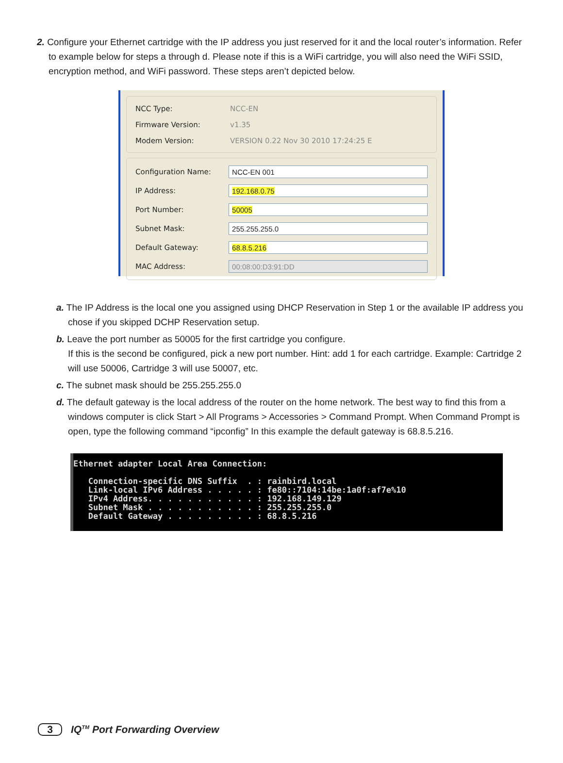2. Configure your Ethernet cartridge with the IP address you just reserved for it and the local router’s information. Refer to example below for steps a through d. Please note if this is a WiFi cartridge, you will also need the WiFi SSID, encryption method, and WiFi password. These steps aren’t depicted below.
NCC Type: NCC-EN
Firmware Version: v1.35
Modem Version: VERSION 0.22 Nov 30 2010 17:24:25 E
Configuration Name:
NCC-EN 001
IP Address:
192.168.0.75
Port Number:
50005
Subnet Mask:
255.255.255.0
Default Gateway:
68.8.5.216
MAC Address:
00:08:00:D3:91:DD
a. The IP Address is the local one you assigned using DHCP Reservation in Step 1 or the available IP address you chose if you skipped DCHP Reservation setup.
b. Leave the port number as 50005 for the first cartridge you configure.
If this is the second be configured, pick a new port number. Hint: add 1 for each cartridge. Example: Cartridge 2 will use 50006, Cartridge 3 will use 50007, etc.
c. The subnet mask should be 255.255.255.0
d. The default gateway is the local address of the router on the home network. The best way to find this from a windows computer is click Start > All Programs > Accessories > Command Prompt. When Command Prompt is open, type the following command “ipconfig” In this example the default gateway is 68.8.5.216.
Ethernet adapter Local Area Connection: Connection-specific DNS Suffix . : rainbird.local Link-local IPv6 Address . . . . . : fe80::7104:14be:1a0f:af7e%10 IPv4 Address. . . . . . . . . . . : 192.168.149.129 Subnet Mask . . . . . . . . . . . : 255.255.255.0 Default Gateway . . . . . . . . . : 68.8.5.216
3 IQ<sup>TM</sup> Port Forwarding Overview